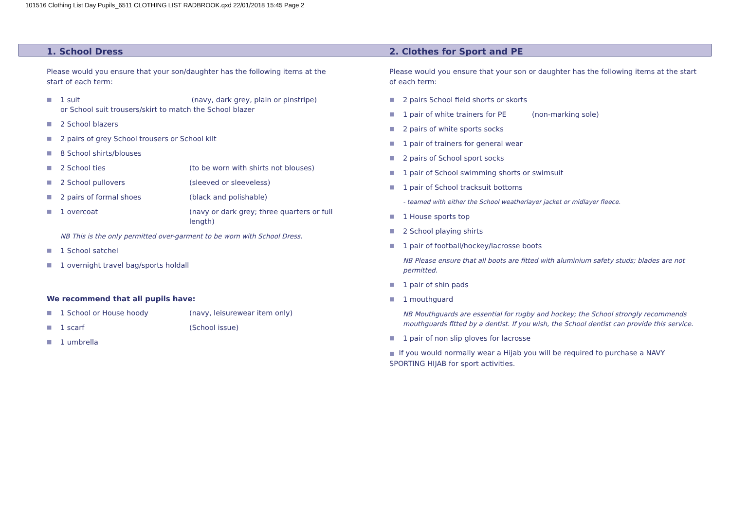101516 Clothing List Day Pupils_6511 CLOTHING LIST RADBROOK.qxd 22/01/2018 15:45 Page 2
1. School Dress
Please would you ensure that your son/daughter has the following items at the start of each term:
■ 1 suit (navy, dark grey, plain or pinstripe)
or School suit trousers/skirt to match the School blazer
■ 2 School blazers
■ 2 pairs of grey School trousers or School kilt
■ 8 School shirts/blouses
■ 2 School ties (to be worn with shirts not blouses)
■ 2 School pullovers (sleeved or sleeveless)
■ 2 pairs of formal shoes (black and polishable)
■ 1 overcoat (navy or dark grey; three quarters or full length)
NB This is the only permitted over-garment to be worn with School Dress.
■ 1 School satchel
■ 1 overnight travel bag/sports holdall
We recommend that all pupils have:
■ 1 School or House hoody (navy, leisurewear item only)
■ 1 scarf (School issue)
■ 1 umbrella
2. Clothes for Sport and PE
Please would you ensure that your son or daughter has the following items at the start of each term:
■ 2 pairs School field shorts or skorts
■ 1 pair of white trainers for PE (non-marking sole)
■ 2 pairs of white sports socks
■ 1 pair of trainers for general wear
■ 2 pairs of School sport socks
■ 1 pair of School swimming shorts or swimsuit
■ 1 pair of School tracksuit bottoms
- teamed with either the School weatherlayer jacket or midlayer fleece.
■ 1 House sports top
■ 2 School playing shirts
■ 1 pair of football/hockey/lacrosse boots
NB Please ensure that all boots are fitted with aluminium safety studs; blades are not permitted.
■ 1 pair of shin pads
■ 1 mouthguard
NB Mouthguards are essential for rugby and hockey; the School strongly recommends mouthguards fitted by a dentist. If you wish, the School dentist can provide this service.
■ 1 pair of non slip gloves for lacrosse
■ If you would normally wear a Hijab you will be required to purchase a NAVY SPORTING HIJAB for sport activities.